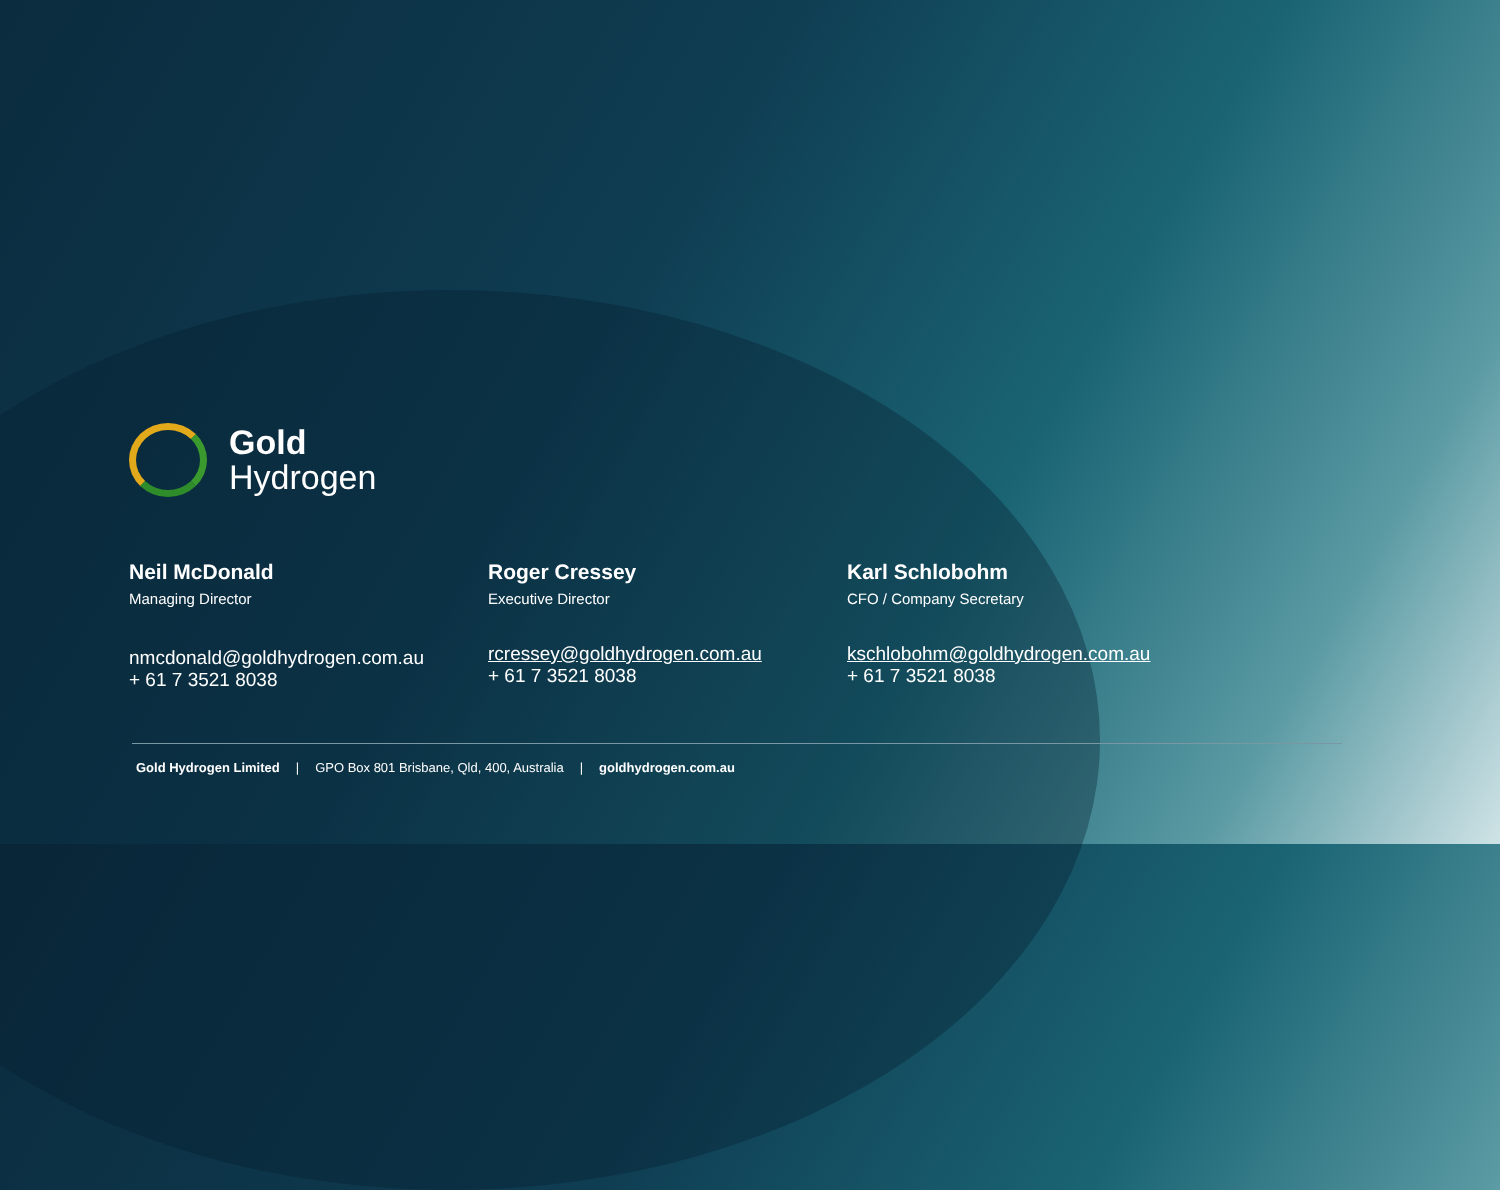Gold
Hydrogen
Neil McDonald
Managing Director
nmcdonald@goldhydrogen.com.au
+ 61 7 3521 8038
Roger Cressey
Executive Director
rcressey@goldhydrogen.com.au
+ 61 7 3521 8038
Karl Schlobohm
CFO / Company Secretary
kschlobohm@goldhydrogen.com.au
+ 61 7 3521 8038
Gold Hydrogen Limited | GPO Box 801 Brisbane, Qld, 400, Australia | goldhydrogen.com.au